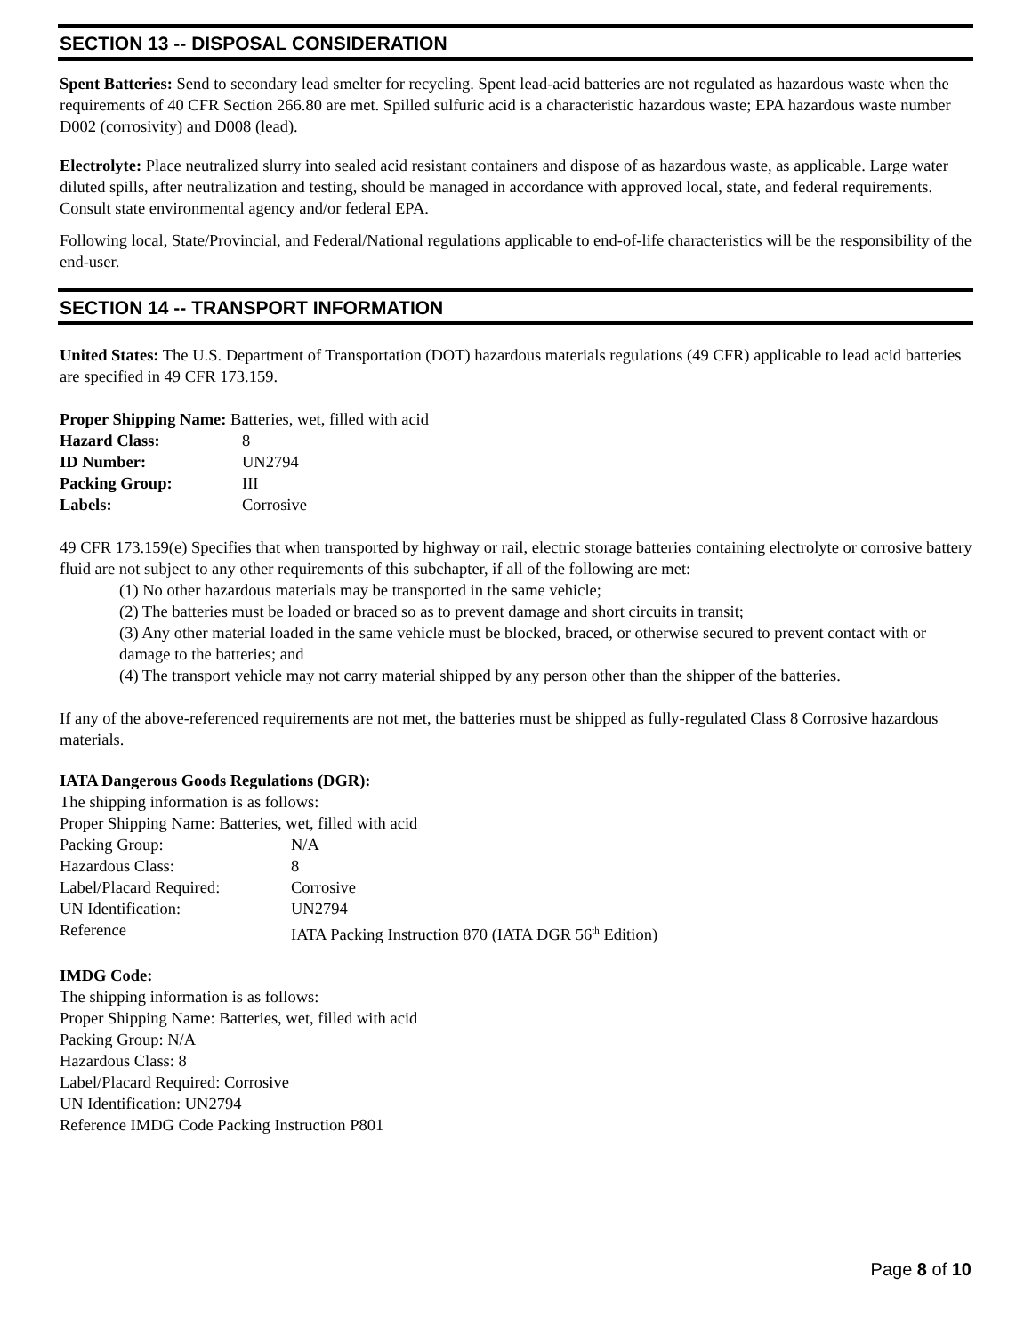SECTION 13 -- DISPOSAL CONSIDERATION
Spent Batteries: Send to secondary lead smelter for recycling. Spent lead-acid batteries are not regulated as hazardous waste when the requirements of 40 CFR Section 266.80 are met. Spilled sulfuric acid is a characteristic hazardous waste; EPA hazardous waste number D002 (corrosivity) and D008 (lead).
Electrolyte: Place neutralized slurry into sealed acid resistant containers and dispose of as hazardous waste, as applicable. Large water diluted spills, after neutralization and testing, should be managed in accordance with approved local, state, and federal requirements. Consult state environmental agency and/or federal EPA.
Following local, State/Provincial, and Federal/National regulations applicable to end-of-life characteristics will be the responsibility of the end-user.
SECTION 14 -- TRANSPORT INFORMATION
United States: The U.S. Department of Transportation (DOT) hazardous materials regulations (49 CFR) applicable to lead acid batteries are specified in 49 CFR 173.159.
Proper Shipping Name: Batteries, wet, filled with acid
| Hazard Class: | 8 |
| ID Number: | UN2794 |
| Packing Group: | III |
| Labels: | Corrosive |
49 CFR 173.159(e) Specifies that when transported by highway or rail, electric storage batteries containing electrolyte or corrosive battery fluid are not subject to any other requirements of this subchapter, if all of the following are met:
(1) No other hazardous materials may be transported in the same vehicle;
(2) The batteries must be loaded or braced so as to prevent damage and short circuits in transit;
(3) Any other material loaded in the same vehicle must be blocked, braced, or otherwise secured to prevent contact with or damage to the batteries; and
(4) The transport vehicle may not carry material shipped by any person other than the shipper of the batteries.
If any of the above-referenced requirements are not met, the batteries must be shipped as fully-regulated Class 8 Corrosive hazardous materials.
IATA Dangerous Goods Regulations (DGR):
The shipping information is as follows:
Proper Shipping Name: Batteries, wet, filled with acid
| Packing Group: | N/A |
| Hazardous Class: | 8 |
| Label/Placard Required: | Corrosive |
| UN Identification: | UN2794 |
| Reference | IATA Packing Instruction 870 (IATA DGR 56<sup>th</sup> Edition) |
IMDG Code:
The shipping information is as follows:
Proper Shipping Name: Batteries, wet, filled with acid
Packing Group: N/A
Hazardous Class: 8
Label/Placard Required: Corrosive
UN Identification: UN2794
Reference IMDG Code Packing Instruction P801
Page 8 of 10